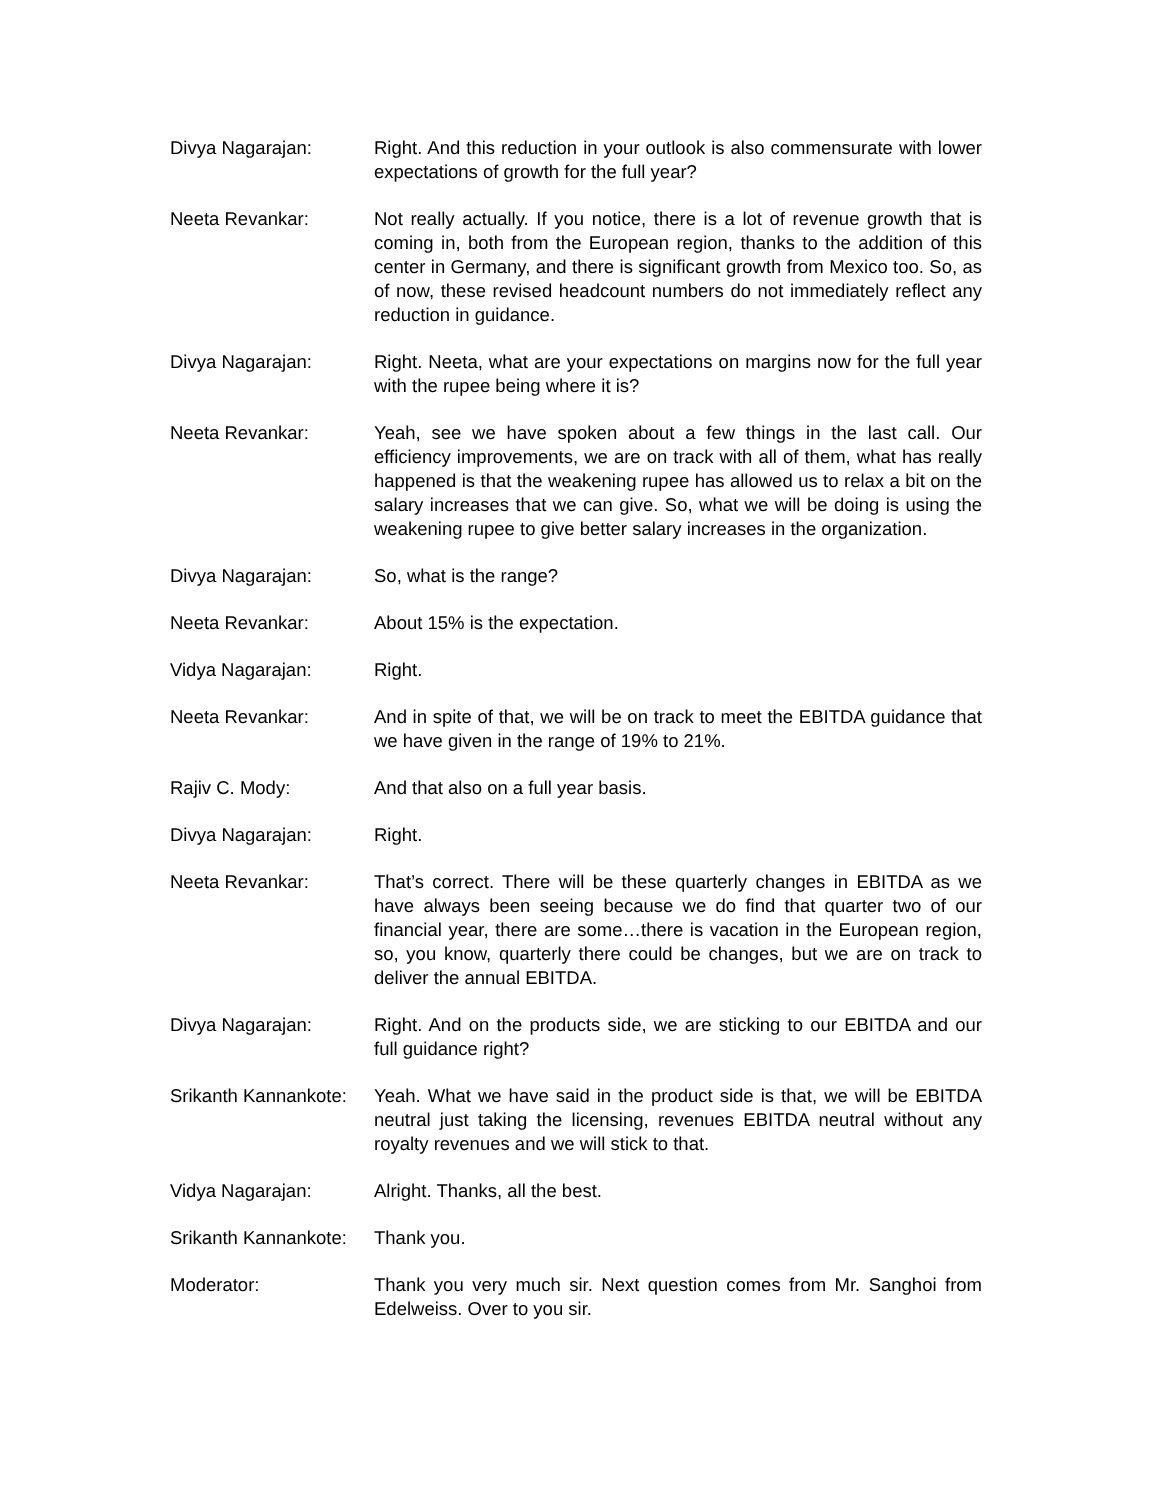Divya Nagarajan: Right. And this reduction in your outlook is also commensurate with lower expectations of growth for the full year?
Neeta Revankar: Not really actually. If you notice, there is a lot of revenue growth that is coming in, both from the European region, thanks to the addition of this center in Germany, and there is significant growth from Mexico too. So, as of now, these revised headcount numbers do not immediately reflect any reduction in guidance.
Divya Nagarajan: Right. Neeta, what are your expectations on margins now for the full year with the rupee being where it is?
Neeta Revankar: Yeah, see we have spoken about a few things in the last call. Our efficiency improvements, we are on track with all of them, what has really happened is that the weakening rupee has allowed us to relax a bit on the salary increases that we can give. So, what we will be doing is using the weakening rupee to give better salary increases in the organization.
Divya Nagarajan: So, what is the range?
Neeta Revankar: About 15% is the expectation.
Vidya Nagarajan: Right.
Neeta Revankar: And in spite of that, we will be on track to meet the EBITDA guidance that we have given in the range of 19% to 21%.
Rajiv C. Mody: And that also on a full year basis.
Divya Nagarajan: Right.
Neeta Revankar: That’s correct. There will be these quarterly changes in EBITDA as we have always been seeing because we do find that quarter two of our financial year, there are some…there is vacation in the European region, so, you know, quarterly there could be changes, but we are on track to deliver the annual EBITDA.
Divya Nagarajan: Right. And on the products side, we are sticking to our EBITDA and our full guidance right?
Srikanth Kannankote: Yeah. What we have said in the product side is that, we will be EBITDA neutral just taking the licensing, revenues EBITDA neutral without any royalty revenues and we will stick to that.
Vidya Nagarajan: Alright. Thanks, all the best.
Srikanth Kannankote: Thank you.
Moderator: Thank you very much sir. Next question comes from Mr. Sanghoi from Edelweiss. Over to you sir.